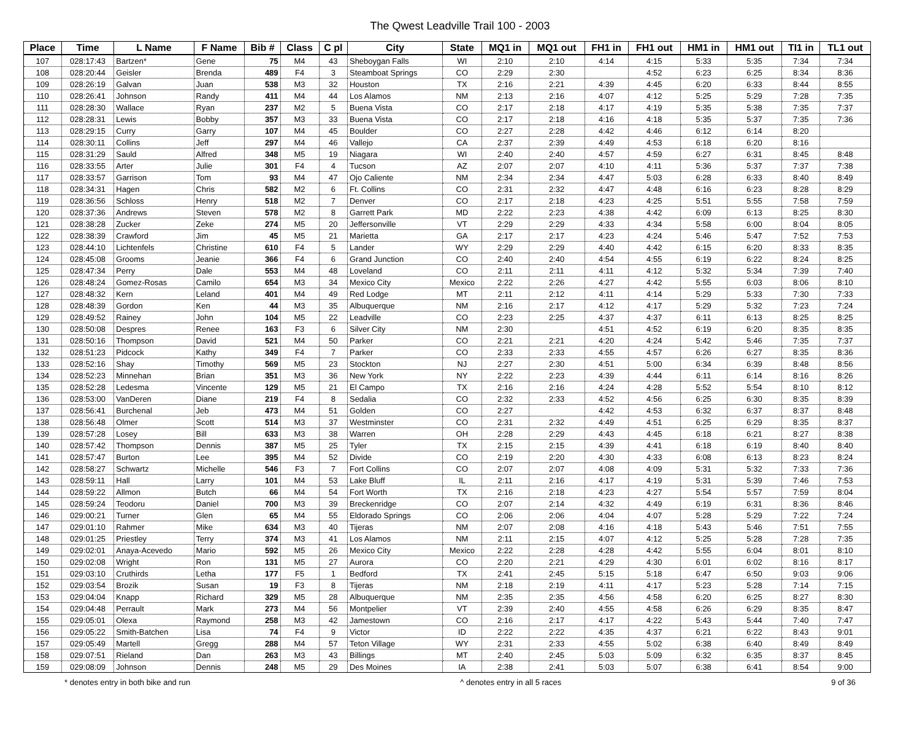The Qwest Leadville Trail 100 - 2003
| Place | Time | L Name | F Name | Bib # | Class | C pl | City | State | MQ1 in | MQ1 out | FH1 in | FH1 out | HM1 in | HM1 out | TI1 in | TL1 out |
| --- | --- | --- | --- | --- | --- | --- | --- | --- | --- | --- | --- | --- | --- | --- | --- | --- |
| 107 | 028:17:43 | Bartzen* | Gene | 75 | M4 | 43 | Sheboygan Falls | WI | 2:10 | 2:10 | 4:14 | 4:15 | 5:33 | 5:35 | 7:34 | 7:34 |
| 108 | 028:20:44 | Geisler | Brenda | 489 | F4 | 3 | Steamboat Springs | CO | 2:29 | 2:30 | | 4:52 | 6:23 | 6:25 | 8:34 | 8:36 |
| 109 | 028:26:19 | Galvan | Juan | 538 | M3 | 32 | Houston | TX | 2:16 | 2:21 | 4:39 | 4:45 | 6:20 | 6:33 | 8:44 | 8:55 |
| 110 | 028:26:41 | Johnson | Randy | 411 | M4 | 44 | Los Alamos | NM | 2:13 | 2:16 | 4:07 | 4:12 | 5:25 | 5:29 | 7:28 | 7:35 |
| 111 | 028:28:30 | Wallace | Ryan | 237 | M2 | 5 | Buena Vista | CO | 2:17 | 2:18 | 4:17 | 4:19 | 5:35 | 5:38 | 7:35 | 7:37 |
| 112 | 028:28:31 | Lewis | Bobby | 357 | M3 | 33 | Buena Vista | CO | 2:17 | 2:18 | 4:16 | 4:18 | 5:35 | 5:37 | 7:35 | 7:36 |
| 113 | 028:29:15 | Curry | Garry | 107 | M4 | 45 | Boulder | CO | 2:27 | 2:28 | 4:42 | 4:46 | 6:12 | 6:14 | 8:20 | |
| 114 | 028:30:11 | Collins | Jeff | 297 | M4 | 46 | Vallejo | CA | 2:37 | 2:39 | 4:49 | 4:53 | 6:18 | 6:20 | 8:16 | |
| 115 | 028:31:29 | Sauld | Alfred | 348 | M5 | 19 | Niagara | WI | 2:40 | 2:40 | 4:57 | 4:59 | 6:27 | 6:31 | 8:45 | 8:48 |
| 116 | 028:33:55 | Arter | Julie | 301 | F4 | 4 | Tucson | AZ | 2:07 | 2:07 | 4:10 | 4:11 | 5:36 | 5:37 | 7:37 | 7:38 |
| 117 | 028:33:57 | Garrison | Tom | 93 | M4 | 47 | Ojo Caliente | NM | 2:34 | 2:34 | 4:47 | 5:03 | 6:28 | 6:33 | 8:40 | 8:49 |
| 118 | 028:34:31 | Hagen | Chris | 582 | M2 | 6 | Ft. Collins | CO | 2:31 | 2:32 | 4:47 | 4:48 | 6:16 | 6:23 | 8:28 | 8:29 |
| 119 | 028:36:56 | Schloss | Henry | 518 | M2 | 7 | Denver | CO | 2:17 | 2:18 | 4:23 | 4:25 | 5:51 | 5:55 | 7:58 | 7:59 |
| 120 | 028:37:36 | Andrews | Steven | 578 | M2 | 8 | Garrett Park | MD | 2:22 | 2:23 | 4:38 | 4:42 | 6:09 | 6:13 | 8:25 | 8:30 |
| 121 | 028:38:28 | Zucker | Zeke | 274 | M5 | 20 | Jeffersonville | VT | 2:29 | 2:29 | 4:33 | 4:34 | 5:58 | 6:00 | 8:04 | 8:05 |
| 122 | 028:38:39 | Crawford | Jim | 45 | M5 | 21 | Marietta | GA | 2:17 | 2:17 | 4:23 | 4:24 | 5:46 | 5:47 | 7:52 | 7:53 |
| 123 | 028:44:10 | Lichtenfels | Christine | 610 | F4 | 5 | Lander | WY | 2:29 | 2:29 | 4:40 | 4:42 | 6:15 | 6:20 | 8:33 | 8:35 |
| 124 | 028:45:08 | Grooms | Jeanie | 366 | F4 | 6 | Grand Junction | CO | 2:40 | 2:40 | 4:54 | 4:55 | 6:19 | 6:22 | 8:24 | 8:25 |
| 125 | 028:47:34 | Perry | Dale | 553 | M4 | 48 | Loveland | CO | 2:11 | 2:11 | 4:11 | 4:12 | 5:32 | 5:34 | 7:39 | 7:40 |
| 126 | 028:48:24 | Gomez-Rosas | Camilo | 654 | M3 | 34 | Mexico City | Mexico | 2:22 | 2:26 | 4:27 | 4:42 | 5:55 | 6:03 | 8:06 | 8:10 |
| 127 | 028:48:32 | Kern | Leland | 401 | M4 | 49 | Red Lodge | MT | 2:11 | 2:12 | 4:11 | 4:14 | 5:29 | 5:33 | 7:30 | 7:33 |
| 128 | 028:48:39 | Gordon | Ken | 44 | M3 | 35 | Albuquerque | NM | 2:16 | 2:17 | 4:12 | 4:17 | 5:29 | 5:32 | 7:23 | 7:24 |
| 129 | 028:49:52 | Rainey | John | 104 | M5 | 22 | Leadville | CO | 2:23 | 2:25 | 4:37 | 4:37 | 6:11 | 6:13 | 8:25 | 8:25 |
| 130 | 028:50:08 | Despres | Renee | 163 | F3 | 6 | Silver City | NM | 2:30 | | 4:51 | 4:52 | 6:19 | 6:20 | 8:35 | 8:35 |
| 131 | 028:50:16 | Thompson | David | 521 | M4 | 50 | Parker | CO | 2:21 | 2:21 | 4:20 | 4:24 | 5:42 | 5:46 | 7:35 | 7:37 |
| 132 | 028:51:23 | Pidcock | Kathy | 349 | F4 | 7 | Parker | CO | 2:33 | 2:33 | 4:55 | 4:57 | 6:26 | 6:27 | 8:35 | 8:36 |
| 133 | 028:52:16 | Shay | Timothy | 569 | M5 | 23 | Stockton | NJ | 2:27 | 2:30 | 4:51 | 5:00 | 6:34 | 6:39 | 8:48 | 8:56 |
| 134 | 028:52:23 | Minnehan | Brian | 351 | M3 | 36 | New York | NY | 2:22 | 2:23 | 4:39 | 4:44 | 6:11 | 6:14 | 8:16 | 8:26 |
| 135 | 028:52:28 | Ledesma | Vincente | 129 | M5 | 21 | El Campo | TX | 2:16 | 2:16 | 4:24 | 4:28 | 5:52 | 5:54 | 8:10 | 8:12 |
| 136 | 028:53:00 | VanDeren | Diane | 219 | F4 | 8 | Sedalia | CO | 2:32 | 2:33 | 4:52 | 4:56 | 6:25 | 6:30 | 8:35 | 8:39 |
| 137 | 028:56:41 | Burchenal | Jeb | 473 | M4 | 51 | Golden | CO | 2:27 | | 4:42 | 4:53 | 6:32 | 6:37 | 8:37 | 8:48 |
| 138 | 028:56:48 | Olmer | Scott | 514 | M3 | 37 | Westminster | CO | 2:31 | 2:32 | 4:49 | 4:51 | 6:25 | 6:29 | 8:35 | 8:37 |
| 139 | 028:57:28 | Losey | Bill | 633 | M3 | 38 | Warren | OH | 2:28 | 2:29 | 4:43 | 4:45 | 6:18 | 6:21 | 8:27 | 8:38 |
| 140 | 028:57:42 | Thompson | Dennis | 387 | M5 | 25 | Tyler | TX | 2:15 | 2:15 | 4:39 | 4:41 | 6:18 | 6:19 | 8:40 | 8:40 |
| 141 | 028:57:47 | Burton | Lee | 395 | M4 | 52 | Divide | CO | 2:19 | 2:20 | 4:30 | 4:33 | 6:08 | 6:13 | 8:23 | 8:24 |
| 142 | 028:58:27 | Schwartz | Michelle | 546 | F3 | 7 | Fort Collins | CO | 2:07 | 2:07 | 4:08 | 4:09 | 5:31 | 5:32 | 7:33 | 7:36 |
| 143 | 028:59:11 | Hall | Larry | 101 | M4 | 53 | Lake Bluff | IL | 2:11 | 2:16 | 4:17 | 4:19 | 5:31 | 5:39 | 7:46 | 7:53 |
| 144 | 028:59:22 | Allmon | Butch | 66 | M4 | 54 | Fort Worth | TX | 2:16 | 2:18 | 4:23 | 4:27 | 5:54 | 5:57 | 7:59 | 8:04 |
| 145 | 028:59:24 | Teodoru | Daniel | 700 | M3 | 39 | Breckenridge | CO | 2:07 | 2:14 | 4:32 | 4:49 | 6:19 | 6:31 | 8:36 | 8:46 |
| 146 | 029:00:21 | Turner | Glen | 65 | M4 | 55 | Eldorado Springs | CO | 2:06 | 2:06 | 4:04 | 4:07 | 5:28 | 5:29 | 7:22 | 7:24 |
| 147 | 029:01:10 | Rahmer | Mike | 634 | M3 | 40 | Tijeras | NM | 2:07 | 2:08 | 4:16 | 4:18 | 5:43 | 5:46 | 7:51 | 7:55 |
| 148 | 029:01:25 | Priestley | Terry | 374 | M3 | 41 | Los Alamos | NM | 2:11 | 2:15 | 4:07 | 4:12 | 5:25 | 5:28 | 7:28 | 7:35 |
| 149 | 029:02:01 | Anaya-Acevedo | Mario | 592 | M5 | 26 | Mexico City | Mexico | 2:22 | 2:28 | 4:28 | 4:42 | 5:55 | 6:04 | 8:01 | 8:10 |
| 150 | 029:02:08 | Wright | Ron | 131 | M5 | 27 | Aurora | CO | 2:20 | 2:21 | 4:29 | 4:30 | 6:01 | 6:02 | 8:16 | 8:17 |
| 151 | 029:03:10 | Cruthirds | Letha | 177 | F5 | 1 | Bedford | TX | 2:41 | 2:45 | 5:15 | 5:18 | 6:47 | 6:50 | 9:03 | 9:06 |
| 152 | 029:03:54 | Brozik | Susan | 19 | F3 | 8 | Tijeras | NM | 2:18 | 2:19 | 4:11 | 4:17 | 5:23 | 5:28 | 7:14 | 7:15 |
| 153 | 029:04:04 | Knapp | Richard | 329 | M5 | 28 | Albuquerque | NM | 2:35 | 2:35 | 4:56 | 4:58 | 6:20 | 6:25 | 8:27 | 8:30 |
| 154 | 029:04:48 | Perrault | Mark | 273 | M4 | 56 | Montpelier | VT | 2:39 | 2:40 | 4:55 | 4:58 | 6:26 | 6:29 | 8:35 | 8:47 |
| 155 | 029:05:01 | Olexa | Raymond | 258 | M3 | 42 | Jamestown | CO | 2:16 | 2:17 | 4:17 | 4:22 | 5:43 | 5:44 | 7:40 | 7:47 |
| 156 | 029:05:22 | Smith-Batchen | Lisa | 74 | F4 | 9 | Victor | ID | 2:22 | 2:22 | 4:35 | 4:37 | 6:21 | 6:22 | 8:43 | 9:01 |
| 157 | 029:05:49 | Martell | Gregg | 288 | M4 | 57 | Teton Village | WY | 2:31 | 2:33 | 4:55 | 5:02 | 6:38 | 6:40 | 8:49 | 8:49 |
| 158 | 029:07:51 | Rieland | Dan | 263 | M3 | 43 | Billings | MT | 2:40 | 2:45 | 5:03 | 5:09 | 6:32 | 6:35 | 8:37 | 8:45 |
| 159 | 029:08:09 | Johnson | Dennis | 248 | M5 | 29 | Des Moines | IA | 2:38 | 2:41 | 5:03 | 5:07 | 6:38 | 6:41 | 8:54 | 9:00 |
* denotes entry in both bike and run ^ denotes entry in all 5 races 9 of 36